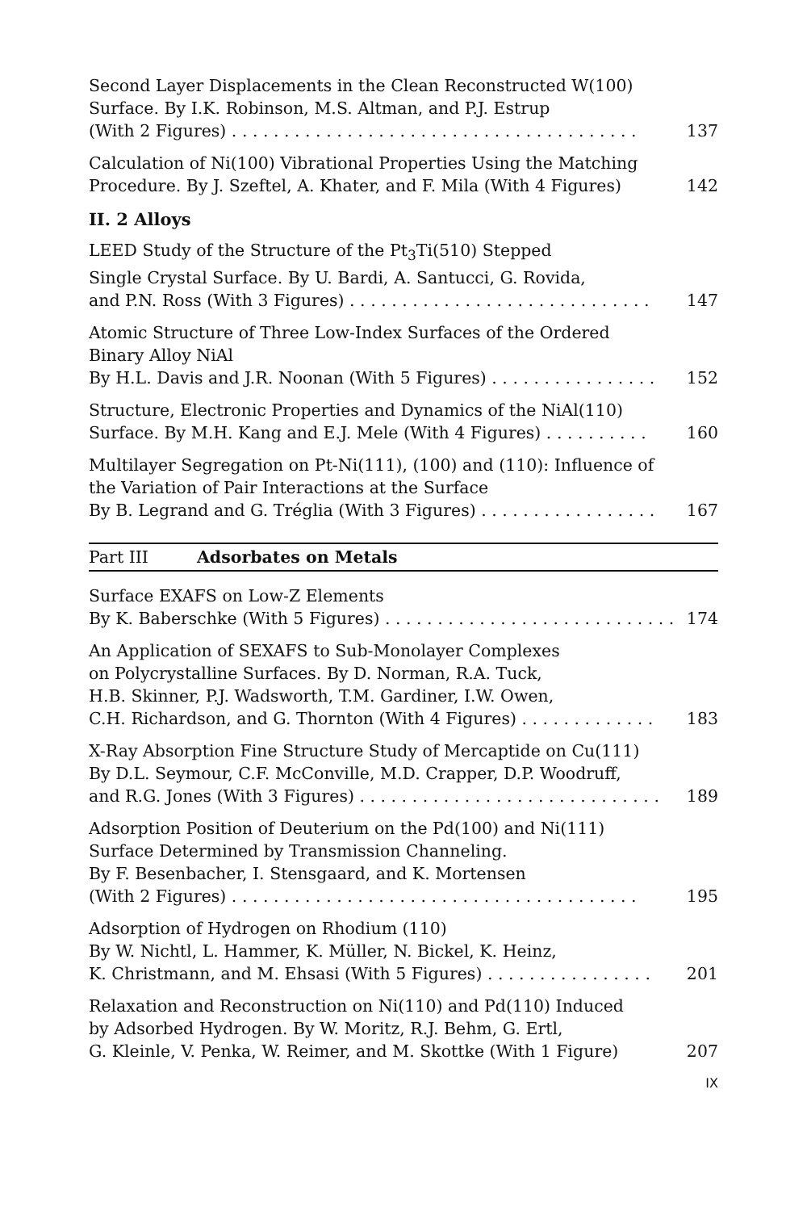Second Layer Displacements in the Clean Reconstructed W(100)
Surface. By I.K. Robinson, M.S. Altman, and P.J. Estrup
(With 2 Figures) . . . . . . . . . . . . . . . . . . . . . . . . . . . . . . . . . . . . . . . 137
Calculation of Ni(100) Vibrational Properties Using the Matching
Procedure. By J. Szeftel, A. Khater, and F. Mila (With 4 Figures) 142
II. 2 Alloys
LEED Study of the Structure of the Pt<sub>3</sub>Ti(510) Stepped
Single Crystal Surface. By U. Bardi, A. Santucci, G. Rovida,
and P.N. Ross (With 3 Figures) . . . . . . . . . . . . . . . . . . . . . . . . . . . . . 147
Atomic Structure of Three Low-Index Surfaces of the Ordered
Binary Alloy NiAl
By H.L. Davis and J.R. Noonan (With 5 Figures) . . . . . . . . . . . . . . . . 152
Structure, Electronic Properties and Dynamics of the NiAl(110)
Surface. By M.H. Kang and E.J. Mele (With 4 Figures) . . . . . . . . . . 160
Multilayer Segregation on Pt-Ni(111), (100) and (110): Influence of
the Variation of Pair Interactions at the Surface
By B. Legrand and G. Tréglia (With 3 Figures) . . . . . . . . . . . . . . . . . 167
Part III Adsorbates on Metals
Surface EXAFS on Low-Z Elements
By K. Baberschke (With 5 Figures) . . . . . . . . . . . . . . . . . . . . . . . . . . . . 174
An Application of SEXAFS to Sub-Monolayer Complexes
on Polycrystalline Surfaces. By D. Norman, R.A. Tuck,
H.B. Skinner, P.J. Wadsworth, T.M. Gardiner, I.W. Owen,
C.H. Richardson, and G. Thornton (With 4 Figures) . . . . . . . . . . . . . 183
X-Ray Absorption Fine Structure Study of Mercaptide on Cu(111)
By D.L. Seymour, C.F. McConville, M.D. Crapper, D.P. Woodruff,
and R.G. Jones (With 3 Figures) . . . . . . . . . . . . . . . . . . . . . . . . . . . . . 189
Adsorption Position of Deuterium on the Pd(100) and Ni(111)
Surface Determined by Transmission Channeling.
By F. Besenbacher, I. Stensgaard, and K. Mortensen
(With 2 Figures) . . . . . . . . . . . . . . . . . . . . . . . . . . . . . . . . . . . . . . . 195
Adsorption of Hydrogen on Rhodium (110)
By W. Nichtl, L. Hammer, K. Müller, N. Bickel, K. Heinz,
K. Christmann, and M. Ehsasi (With 5 Figures) . . . . . . . . . . . . . . . . 201
Relaxation and Reconstruction on Ni(110) and Pd(110) Induced
by Adsorbed Hydrogen. By W. Moritz, R.J. Behm, G. Ertl,
G. Kleinle, V. Penka, W. Reimer, and M. Skottke (With 1 Figure) 207
IX